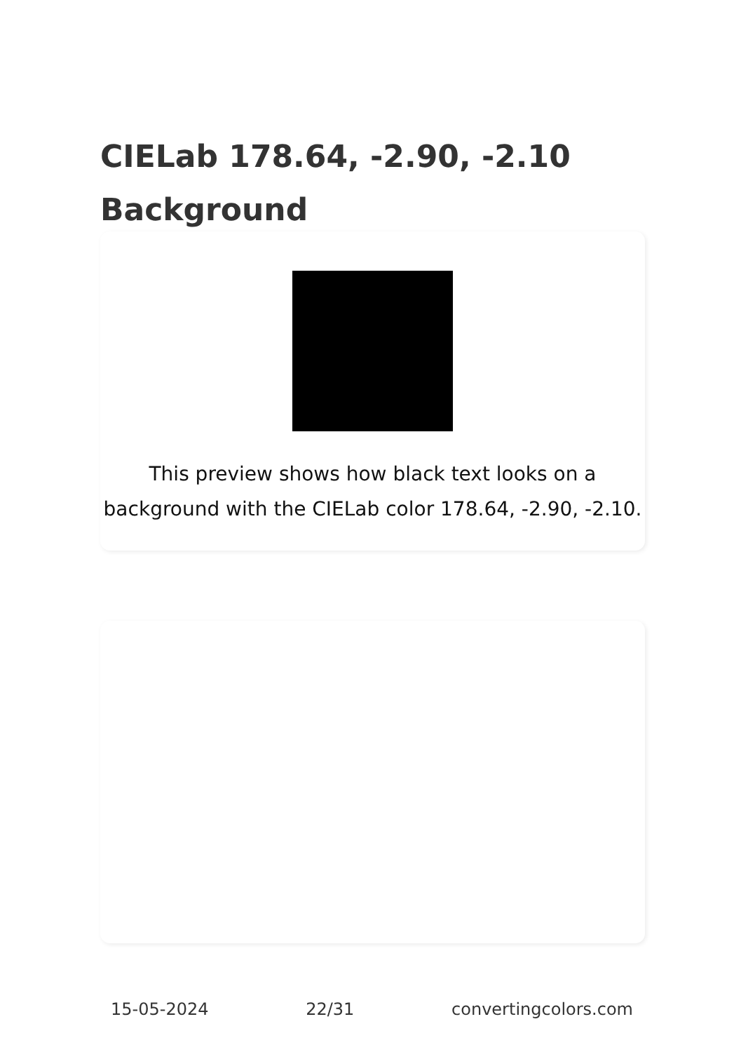CIELab 178.64, -2.90, -2.10
Background
This preview shows how black text looks on a background with the CIELab color 178.64, -2.90, -2.10.
15-05-2024 22/31 convertingcolors.com